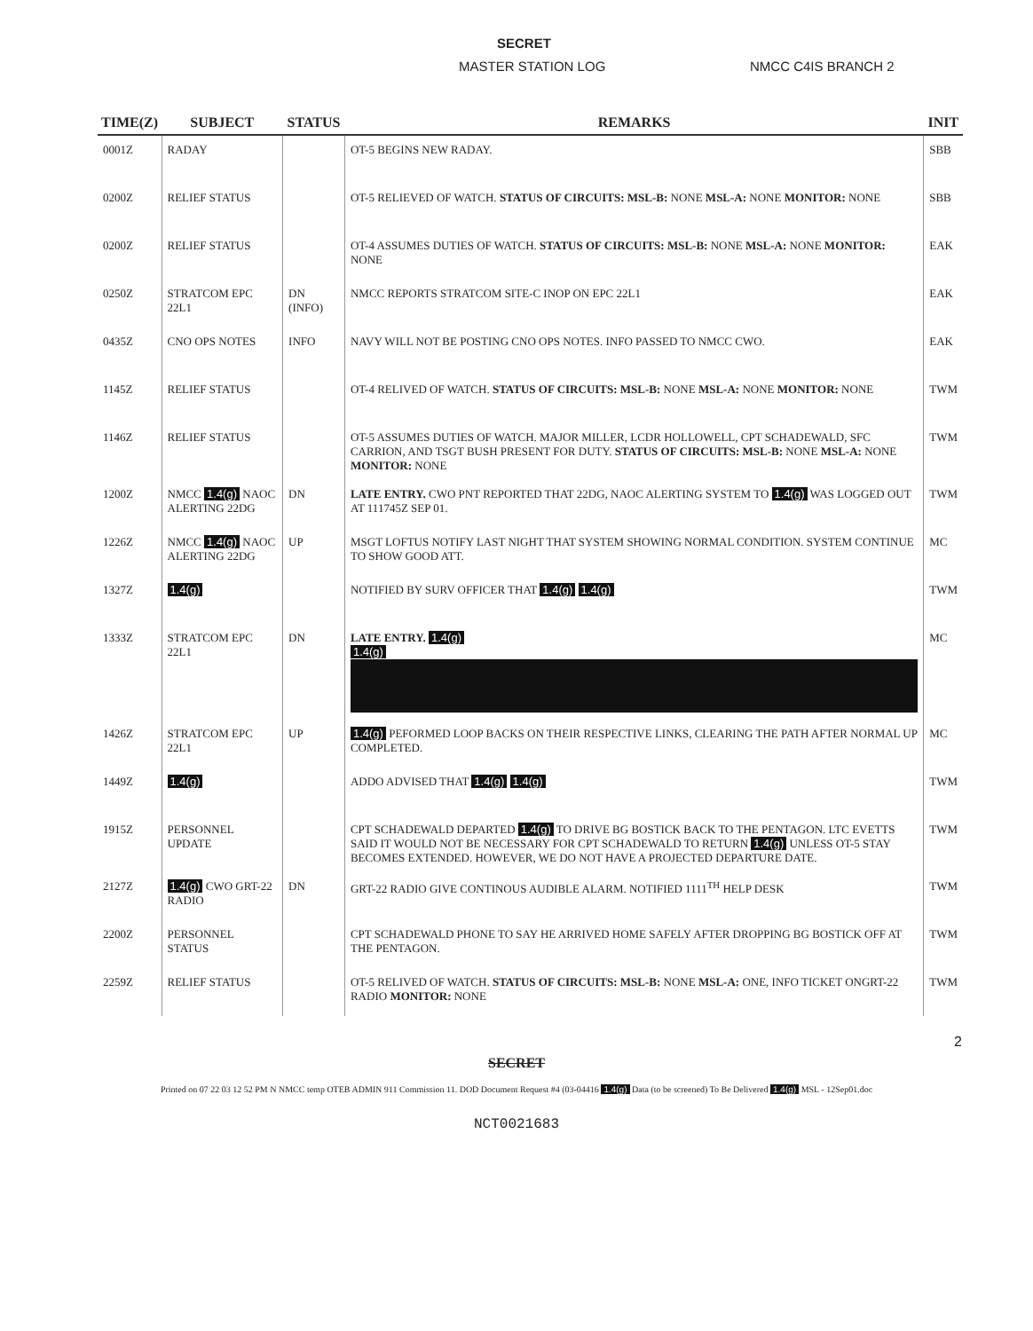SECRET
MASTER STATION LOG NMCC C4IS BRANCH 2
| TIME(Z) | SUBJECT | STATUS | REMARKS | INIT |
| --- | --- | --- | --- | --- |
| 0001Z | RADAY | | OT-5 BEGINS NEW RADAY. | SBB |
| 0200Z | RELIEF STATUS | | OT-5 RELIEVED OF WATCH. STATUS OF CIRCUITS: MSL-B: NONE MSL-A: NONE MONITOR: NONE | SBB |
| 0200Z | RELIEF STATUS | | OT-4 ASSUMES DUTIES OF WATCH. STATUS OF CIRCUITS: MSL-B: NONE MSL-A: NONE MONITOR: NONE | EAK |
| 0250Z | STRATCOM EPC 22L1 | DN (INFO) | NMCC REPORTS STRATCOM SITE-C INOP ON EPC 22L1 | EAK |
| 0435Z | CNO OPS NOTES | INFO | NAVY WILL NOT BE POSTING CNO OPS NOTES. INFO PASSED TO NMCC CWO. | EAK |
| 1145Z | RELIEF STATUS | | OT-4 RELIVED OF WATCH. STATUS OF CIRCUITS: MSL-B: NONE MSL-A: NONE MONITOR: NONE | TWM |
| 1146Z | RELIEF STATUS | | OT-5 ASSUMES DUTIES OF WATCH. MAJOR MILLER, LCDR HOLLOWELL, CPT SCHADEWALD, SFC CARRION, AND TSGT BUSH PRESENT FOR DUTY. STATUS OF CIRCUITS: MSL-B: NONE MSL-A: NONE MONITOR: NONE | TWM |
| 1200Z | NMCC 1.4(g) NAOC ALERTING 22DG | DN | LATE ENTRY. CWO PNT REPORTED THAT 22DG, NAOC ALERTING SYSTEM TO 1.4(g) WAS LOGGED OUT AT 111745Z SEP 01. | TWM |
| 1226Z | NMCC 1.4(g) NAOC ALERTING 22DG | UP | MSGT LOFTUS NOTIFY LAST NIGHT THAT SYSTEM SHOWING NORMAL CONDITION. SYSTEM CONTINUE TO SHOW GOOD ATT. | MC |
| 1327Z | 1.4(g) | | NOTIFIED BY SURV OFFICER THAT 1.4(g) 1.4(g) | TWM |
| 1333Z | STRATCOM EPC 22L1 | DN | LATE ENTRY. 1.4(g) 1.4(g) | MC |
| 1426Z | STRATCOM EPC 22L1 | UP | 1.4(g) PEFORMED LOOP BACKS ON THEIR RESPECTIVE LINKS, CLEARING THE PATH AFTER NORMAL UP COMPLETED. | MC |
| 1449Z | 1.4(g) | | ADDO ADVISED THAT 1.4(g) 1.4(g) | TWM |
| 1915Z | PERSONNEL UPDATE | | CPT SCHADEWALD DEPARTED 1.4(g) TO DRIVE BG BOSTICK BACK TO THE PENTAGON. LTC EVETTS SAID IT WOULD NOT BE NECESSARY FOR CPT SCHADEWALD TO RETURN 1.4(g) UNLESS OT-5 STAY BECOMES EXTENDED. HOWEVER, WE DO NOT HAVE A PROJECTED DEPARTURE DATE. | TWM |
| 2127Z | 1.4(g) CWO GRT-22 RADIO | DN | GRT-22 RADIO GIVE CONTINOUS AUDIBLE ALARM. NOTIFIED 1111<sup>TH</sup> HELP DESK | TWM |
| 2200Z | PERSONNEL STATUS | | CPT SCHADEWALD PHONE TO SAY HE ARRIVED HOME SAFELY AFTER DROPPING BG BOSTICK OFF AT THE PENTAGON. | TWM |
| 2259Z | RELIEF STATUS | | OT-5 RELIVED OF WATCH. STATUS OF CIRCUITS: MSL-B: NONE MSL-A: ONE, INFO TICKET ONGRT-22 RADIO MONITOR: NONE | TWM |
2
SECRET
Printed on 07 22 03 12 52 PM N NMCC temp OTEB ADMIN 911 Commission 11. DOD Document Request #4 (03-04416 1.4(g) Data (to be screened) To Be Delivered 1.4(g) MSL - 12Sep01.doc
NCT0021683